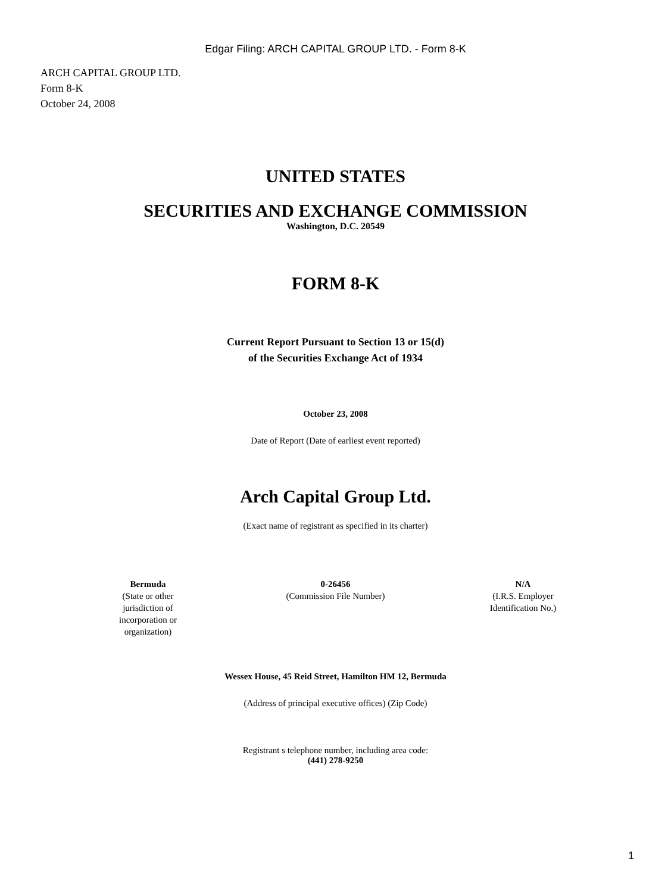Edgar Filing: ARCH CAPITAL GROUP LTD. - Form 8-K
ARCH CAPITAL GROUP LTD.
Form 8-K
October 24, 2008
UNITED STATES
SECURITIES AND EXCHANGE COMMISSION
Washington, D.C. 20549
FORM 8-K
Current Report Pursuant to Section 13 or 15(d)
of the Securities Exchange Act of 1934
October 23, 2008
Date of Report (Date of earliest event reported)
Arch Capital Group Ltd.
(Exact name of registrant as specified in its charter)
| Bermuda (State or other jurisdiction of incorporation or organization) | 0-26456 (Commission File Number) | N/A (I.R.S. Employer Identification No.) |
Wessex House, 45 Reid Street, Hamilton HM 12, Bermuda
(Address of principal executive offices) (Zip Code)
Registrant s telephone number, including area code:
(441) 278-9250
1